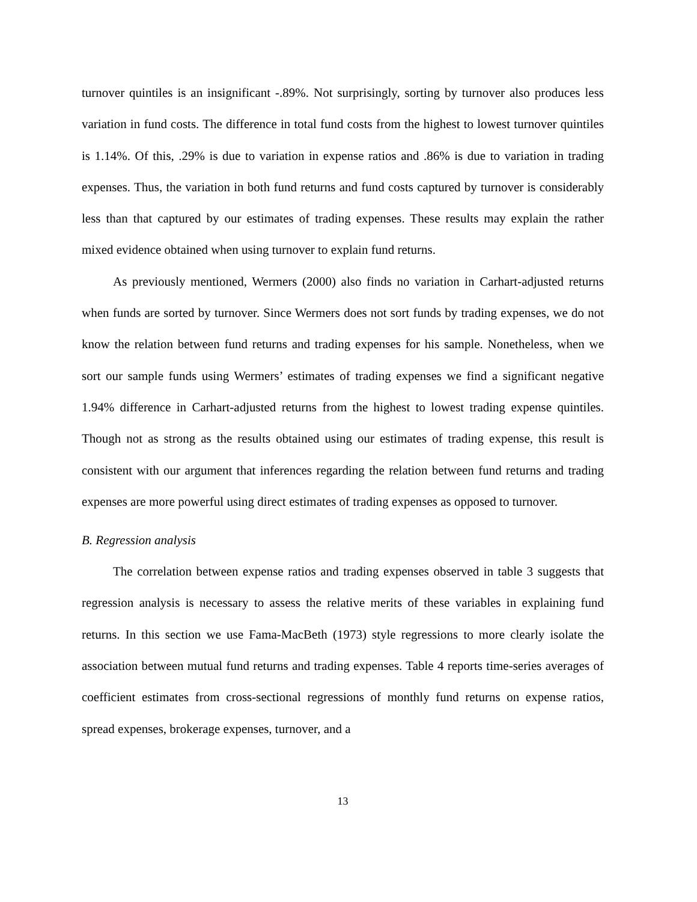turnover quintiles is an insignificant -.89%. Not surprisingly, sorting by turnover also produces less variation in fund costs. The difference in total fund costs from the highest to lowest turnover quintiles is 1.14%. Of this, .29% is due to variation in expense ratios and .86% is due to variation in trading expenses. Thus, the variation in both fund returns and fund costs captured by turnover is considerably less than that captured by our estimates of trading expenses. These results may explain the rather mixed evidence obtained when using turnover to explain fund returns.
As previously mentioned, Wermers (2000) also finds no variation in Carhart-adjusted returns when funds are sorted by turnover. Since Wermers does not sort funds by trading expenses, we do not know the relation between fund returns and trading expenses for his sample. Nonetheless, when we sort our sample funds using Wermers’ estimates of trading expenses we find a significant negative 1.94% difference in Carhart-adjusted returns from the highest to lowest trading expense quintiles. Though not as strong as the results obtained using our estimates of trading expense, this result is consistent with our argument that inferences regarding the relation between fund returns and trading expenses are more powerful using direct estimates of trading expenses as opposed to turnover.
B. Regression analysis
The correlation between expense ratios and trading expenses observed in table 3 suggests that regression analysis is necessary to assess the relative merits of these variables in explaining fund returns. In this section we use Fama-MacBeth (1973) style regressions to more clearly isolate the association between mutual fund returns and trading expenses. Table 4 reports time-series averages of coefficient estimates from cross-sectional regressions of monthly fund returns on expense ratios, spread expenses, brokerage expenses, turnover, and a
13